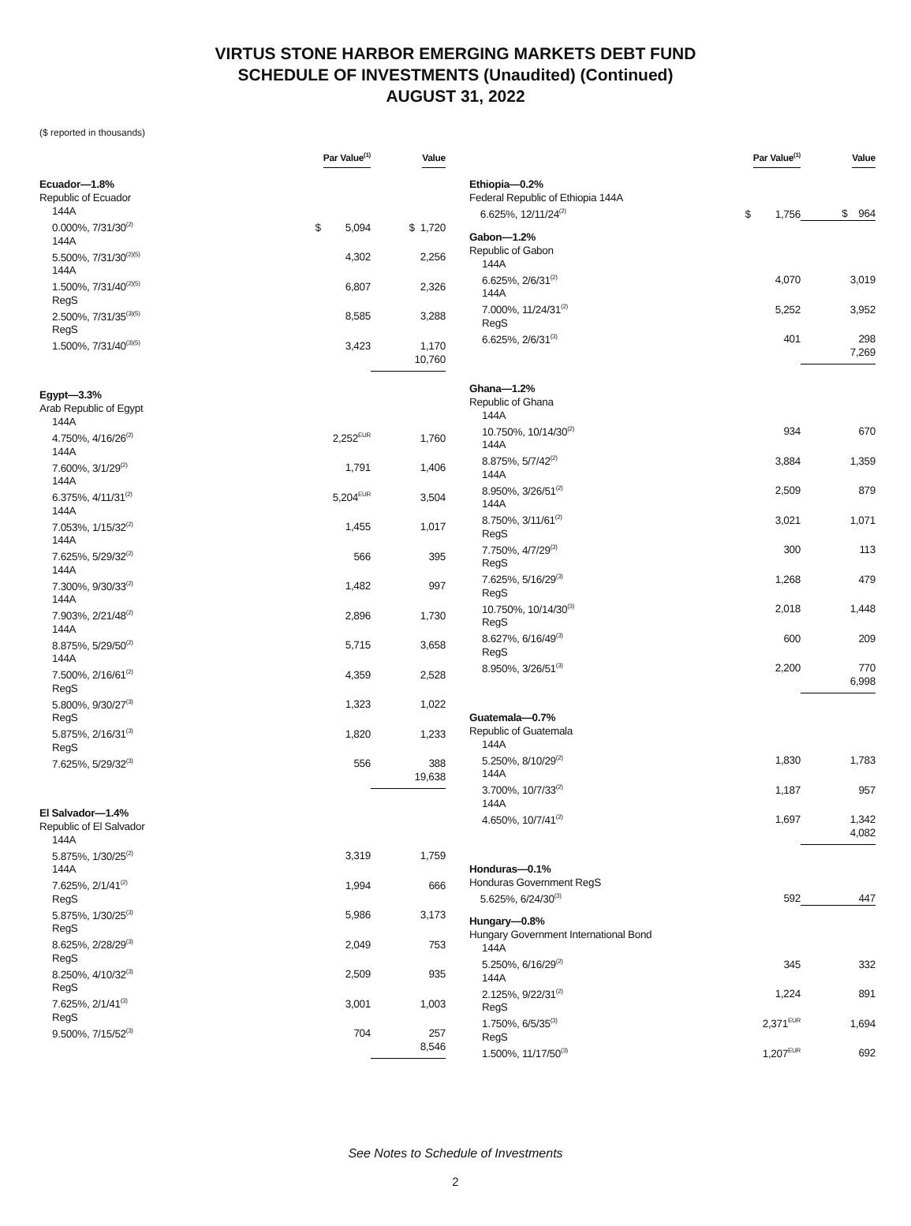VIRTUS STONE HARBOR EMERGING MARKETS DEBT FUND
SCHEDULE OF INVESTMENTS (Unaudited) (Continued)
AUGUST 31, 2022
($ reported in thousands)
| | Par Value<sup>(1)</sup> | Value |
| --- | --- | --- |
| Ecuador—1.8% | | |
| Republic of Ecuador | | |
| 144A 0.000%, 7/31/30<sup>(2)</sup> | $ 5,094 | $ 1,720 |
| 144A 5.500%, 7/31/30<sup>(2)(5)</sup> | 4,302 | 2,256 |
| 144A 1.500%, 7/31/40<sup>(2)(5)</sup> | 6,807 | 2,326 |
| RegS 2.500%, 7/31/35<sup>(3)(5)</sup> | 8,585 | 3,288 |
| RegS 1.500%, 7/31/40<sup>(3)(5)</sup> | 3,423 | 1,170 |
| | | 10,760 |
| Egypt—3.3% | | |
| Arab Republic of Egypt | | |
| 144A 4.750%, 4/16/26<sup>(2)</sup> | 2,252<sup>EUR</sup> | 1,760 |
| 144A 7.600%, 3/1/29<sup>(2)</sup> | 1,791 | 1,406 |
| 144A 6.375%, 4/11/31<sup>(2)</sup> | 5,204<sup>EUR</sup> | 3,504 |
| 144A 7.053%, 1/15/32<sup>(2)</sup> | 1,455 | 1,017 |
| 144A 7.625%, 5/29/32<sup>(2)</sup> | 566 | 395 |
| 144A 7.300%, 9/30/33<sup>(2)</sup> | 1,482 | 997 |
| 144A 7.903%, 2/21/48<sup>(2)</sup> | 2,896 | 1,730 |
| 144A 8.875%, 5/29/50<sup>(2)</sup> | 5,715 | 3,658 |
| 144A 7.500%, 2/16/61<sup>(2)</sup> | 4,359 | 2,528 |
| RegS 5.800%, 9/30/27<sup>(3)</sup> | 1,323 | 1,022 |
| RegS 5.875%, 2/16/31<sup>(3)</sup> | 1,820 | 1,233 |
| RegS 7.625%, 5/29/32<sup>(3)</sup> | 556 | 388 |
| | | 19,638 |
| El Salvador—1.4% | | |
| Republic of El Salvador | | |
| 144A 5.875%, 1/30/25<sup>(2)</sup> | 3,319 | 1,759 |
| 144A 7.625%, 2/1/41<sup>(2)</sup> | 1,994 | 666 |
| RegS 5.875%, 1/30/25<sup>(3)</sup> | 5,986 | 3,173 |
| RegS 8.625%, 2/28/29<sup>(3)</sup> | 2,049 | 753 |
| RegS 8.250%, 4/10/32<sup>(3)</sup> | 2,509 | 935 |
| RegS 7.625%, 2/1/41<sup>(3)</sup> | 3,001 | 1,003 |
| RegS 9.500%, 7/15/52<sup>(3)</sup> | 704 | 257 |
| | | 8,546 |
| | Par Value<sup>(1)</sup> | Value |
| --- | --- | --- |
| Ethiopia—0.2% | | |
| Federal Republic of Ethiopia 144A 6.625%, 12/11/24<sup>(2)</sup> | $ 1,756 | $ 964 |
| Gabon—1.2% | | |
| Republic of Gabon | | |
| 144A 6.625%, 2/6/31<sup>(2)</sup> | 4,070 | 3,019 |
| 144A 7.000%, 11/24/31<sup>(2)</sup> | 5,252 | 3,952 |
| RegS 6.625%, 2/6/31<sup>(3)</sup> | 401 | 298 |
| | | 7,269 |
| Ghana—1.2% | | |
| Republic of Ghana | | |
| 144A 10.750%, 10/14/30<sup>(2)</sup> | 934 | 670 |
| 144A 8.875%, 5/7/42<sup>(2)</sup> | 3,884 | 1,359 |
| 144A 8.950%, 3/26/51<sup>(2)</sup> | 2,509 | 879 |
| 144A 8.750%, 3/11/61<sup>(2)</sup> | 3,021 | 1,071 |
| RegS 7.750%, 4/7/29<sup>(3)</sup> | 300 | 113 |
| RegS 7.625%, 5/16/29<sup>(3)</sup> | 1,268 | 479 |
| RegS 10.750%, 10/14/30<sup>(3)</sup> | 2,018 | 1,448 |
| RegS 8.627%, 6/16/49<sup>(3)</sup> | 600 | 209 |
| RegS 8.950%, 3/26/51<sup>(3)</sup> | 2,200 | 770 |
| | | 6,998 |
| Guatemala—0.7% | | |
| Republic of Guatemala | | |
| 144A 5.250%, 8/10/29<sup>(2)</sup> | 1,830 | 1,783 |
| 144A 3.700%, 10/7/33<sup>(2)</sup> | 1,187 | 957 |
| 144A 4.650%, 10/7/41<sup>(2)</sup> | 1,697 | 1,342 |
| | | 4,082 |
| Honduras—0.1% | | |
| Honduras Government RegS 5.625%, 6/24/30<sup>(3)</sup> | 592 | 447 |
| Hungary—0.8% | | |
| Hungary Government International Bond | | |
| 144A 5.250%, 6/16/29<sup>(2)</sup> | 345 | 332 |
| 144A 2.125%, 9/22/31<sup>(2)</sup> | 1,224 | 891 |
| RegS 1.750%, 6/5/35<sup>(3)</sup> | 2,371<sup>EUR</sup> | 1,694 |
| RegS 1.500%, 11/17/50<sup>(3)</sup> | 1,207<sup>EUR</sup> | 692 |
See Notes to Schedule of Investments
2